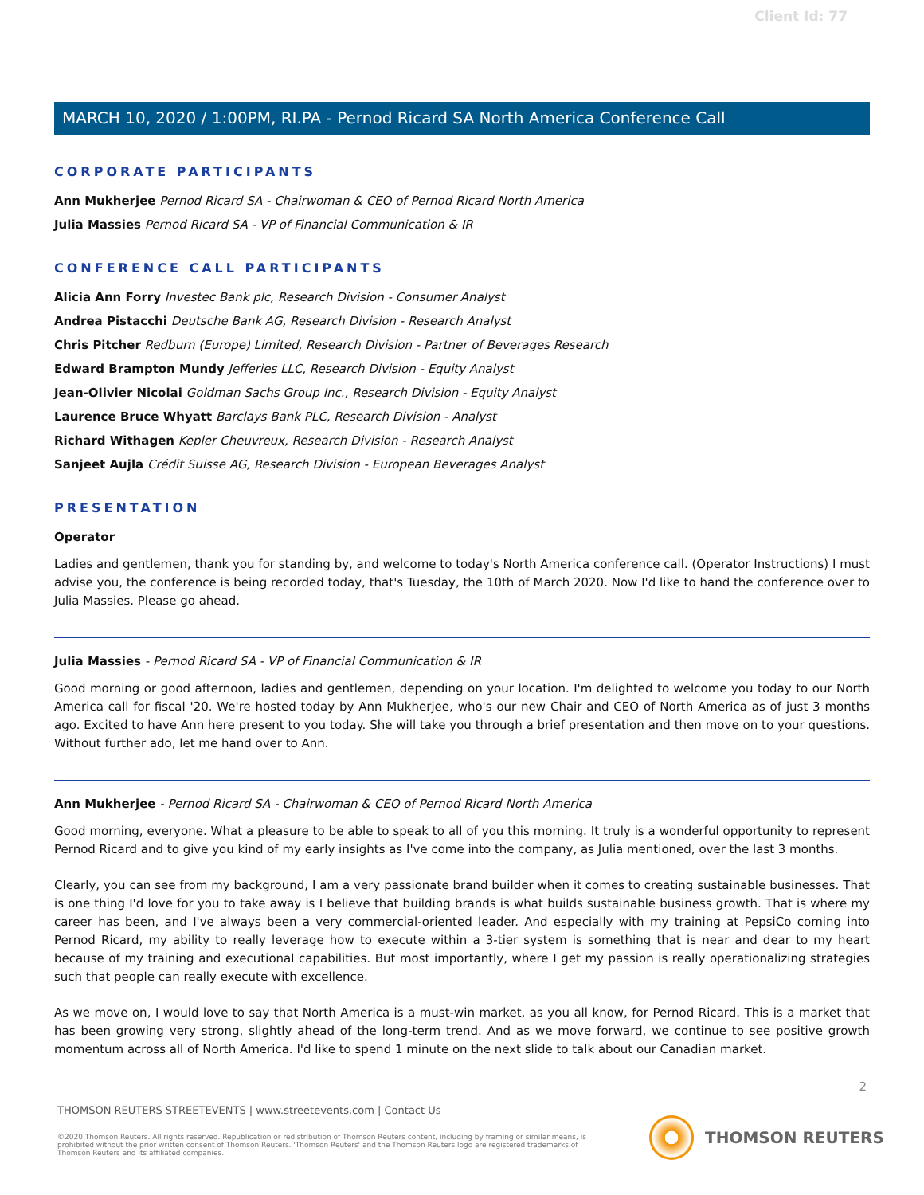Client Id: 77
MARCH 10, 2020 / 1:00PM, RI.PA - Pernod Ricard SA North America Conference Call
CORPORATE PARTICIPANTS
Ann Mukherjee Pernod Ricard SA - Chairwoman & CEO of Pernod Ricard North America
Julia Massies Pernod Ricard SA - VP of Financial Communication & IR
CONFERENCE CALL PARTICIPANTS
Alicia Ann Forry Investec Bank plc, Research Division - Consumer Analyst
Andrea Pistacchi Deutsche Bank AG, Research Division - Research Analyst
Chris Pitcher Redburn (Europe) Limited, Research Division - Partner of Beverages Research
Edward Brampton Mundy Jefferies LLC, Research Division - Equity Analyst
Jean-Olivier Nicolai Goldman Sachs Group Inc., Research Division - Equity Analyst
Laurence Bruce Whyatt Barclays Bank PLC, Research Division - Analyst
Richard Withagen Kepler Cheuvreux, Research Division - Research Analyst
Sanjeet Aujla Crédit Suisse AG, Research Division - European Beverages Analyst
PRESENTATION
Operator
Ladies and gentlemen, thank you for standing by, and welcome to today's North America conference call. (Operator Instructions) I must advise you, the conference is being recorded today, that's Tuesday, the 10th of March 2020. Now I'd like to hand the conference over to Julia Massies. Please go ahead.
Julia Massies - Pernod Ricard SA - VP of Financial Communication & IR
Good morning or good afternoon, ladies and gentlemen, depending on your location. I'm delighted to welcome you today to our North America call for fiscal '20. We're hosted today by Ann Mukherjee, who's our new Chair and CEO of North America as of just 3 months ago. Excited to have Ann here present to you today. She will take you through a brief presentation and then move on to your questions. Without further ado, let me hand over to Ann.
Ann Mukherjee - Pernod Ricard SA - Chairwoman & CEO of Pernod Ricard North America
Good morning, everyone. What a pleasure to be able to speak to all of you this morning. It truly is a wonderful opportunity to represent Pernod Ricard and to give you kind of my early insights as I've come into the company, as Julia mentioned, over the last 3 months.
Clearly, you can see from my background, I am a very passionate brand builder when it comes to creating sustainable businesses. That is one thing I'd love for you to take away is I believe that building brands is what builds sustainable business growth. That is where my career has been, and I've always been a very commercial-oriented leader. And especially with my training at PepsiCo coming into Pernod Ricard, my ability to really leverage how to execute within a 3-tier system is something that is near and dear to my heart because of my training and executional capabilities. But most importantly, where I get my passion is really operationalizing strategies such that people can really execute with excellence.
As we move on, I would love to say that North America is a must-win market, as you all know, for Pernod Ricard. This is a market that has been growing very strong, slightly ahead of the long-term trend. And as we move forward, we continue to see positive growth momentum across all of North America. I'd like to spend 1 minute on the next slide to talk about our Canadian market.
2
THOMSON REUTERS STREETEVENTS | www.streetevents.com | Contact Us
©2020 Thomson Reuters. All rights reserved. Republication or redistribution of Thomson Reuters content, including by framing or similar means, is prohibited without the prior written consent of Thomson Reuters. 'Thomson Reuters' and the Thomson Reuters logo are registered trademarks of Thomson Reuters and its affiliated companies.
THOMSON REUTERS